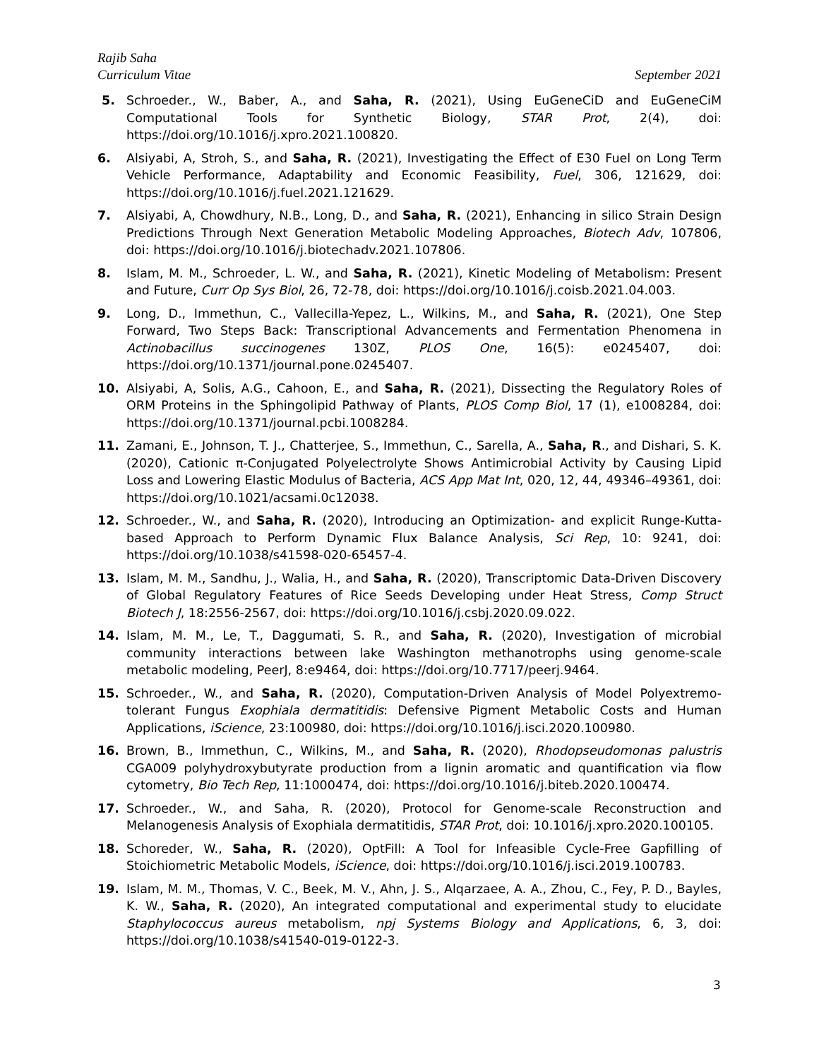Rajib Saha
Curriculum Vitae September 2021
5. Schroeder., W., Baber, A., and Saha, R. (2021), Using EuGeneCiD and EuGeneCiM Computational Tools for Synthetic Biology, STAR Prot, 2(4), doi: https://doi.org/10.1016/j.xpro.2021.100820.
6. Alsiyabi, A, Stroh, S., and Saha, R. (2021), Investigating the Effect of E30 Fuel on Long Term Vehicle Performance, Adaptability and Economic Feasibility, Fuel, 306, 121629, doi: https://doi.org/10.1016/j.fuel.2021.121629.
7. Alsiyabi, A, Chowdhury, N.B., Long, D., and Saha, R. (2021), Enhancing in silico Strain Design Predictions Through Next Generation Metabolic Modeling Approaches, Biotech Adv, 107806, doi: https://doi.org/10.1016/j.biotechadv.2021.107806.
8. Islam, M. M., Schroeder, L. W., and Saha, R. (2021), Kinetic Modeling of Metabolism: Present and Future, Curr Op Sys Biol, 26, 72-78, doi: https://doi.org/10.1016/j.coisb.2021.04.003.
9. Long, D., Immethun, C., Vallecilla-Yepez, L., Wilkins, M., and Saha, R. (2021), One Step Forward, Two Steps Back: Transcriptional Advancements and Fermentation Phenomena in Actinobacillus succinogenes 130Z, PLOS One, 16(5): e0245407, doi: https://doi.org/10.1371/journal.pone.0245407.
10. Alsiyabi, A, Solis, A.G., Cahoon, E., and Saha, R. (2021), Dissecting the Regulatory Roles of ORM Proteins in the Sphingolipid Pathway of Plants, PLOS Comp Biol, 17 (1), e1008284, doi: https://doi.org/10.1371/journal.pcbi.1008284.
11. Zamani, E., Johnson, T. J., Chatterjee, S., Immethun, C., Sarella, A., Saha, R., and Dishari, S. K. (2020), Cationic π-Conjugated Polyelectrolyte Shows Antimicrobial Activity by Causing Lipid Loss and Lowering Elastic Modulus of Bacteria, ACS App Mat Int, 020, 12, 44, 49346–49361, doi: https://doi.org/10.1021/acsami.0c12038.
12. Schroeder., W., and Saha, R. (2020), Introducing an Optimization- and explicit Runge-Kutta- based Approach to Perform Dynamic Flux Balance Analysis, Sci Rep, 10: 9241, doi: https://doi.org/10.1038/s41598-020-65457-4.
13. Islam, M. M., Sandhu, J., Walia, H., and Saha, R. (2020), Transcriptomic Data-Driven Discovery of Global Regulatory Features of Rice Seeds Developing under Heat Stress, Comp Struct Biotech J, 18:2556-2567, doi: https://doi.org/10.1016/j.csbj.2020.09.022.
14. Islam, M. M., Le, T., Daggumati, S. R., and Saha, R. (2020), Investigation of microbial community interactions between lake Washington methanotrophs using genome-scale metabolic modeling, PeerJ, 8:e9464, doi: https://doi.org/10.7717/peerj.9464.
15. Schroeder., W., and Saha, R. (2020), Computation-Driven Analysis of Model Polyextremo-tolerant Fungus Exophiala dermatitidis: Defensive Pigment Metabolic Costs and Human Applications, iScience, 23:100980, doi: https://doi.org/10.1016/j.isci.2020.100980.
16. Brown, B., Immethun, C., Wilkins, M., and Saha, R. (2020), Rhodopseudomonas palustris CGA009 polyhydroxybutyrate production from a lignin aromatic and quantification via flow cytometry, Bio Tech Rep, 11:1000474, doi: https://doi.org/10.1016/j.biteb.2020.100474.
17. Schroeder., W., and Saha, R. (2020), Protocol for Genome-scale Reconstruction and Melanogenesis Analysis of Exophiala dermatitidis, STAR Prot, doi: 10.1016/j.xpro.2020.100105.
18. Schoreder, W., Saha, R. (2020), OptFill: A Tool for Infeasible Cycle-Free Gapfilling of Stoichiometric Metabolic Models, iScience, doi: https://doi.org/10.1016/j.isci.2019.100783.
19. Islam, M. M., Thomas, V. C., Beek, M. V., Ahn, J. S., Alqarzaee, A. A., Zhou, C., Fey, P. D., Bayles, K. W., Saha, R. (2020), An integrated computational and experimental study to elucidate Staphylococcus aureus metabolism, npj Systems Biology and Applications, 6, 3, doi: https://doi.org/10.1038/s41540-019-0122-3.
3